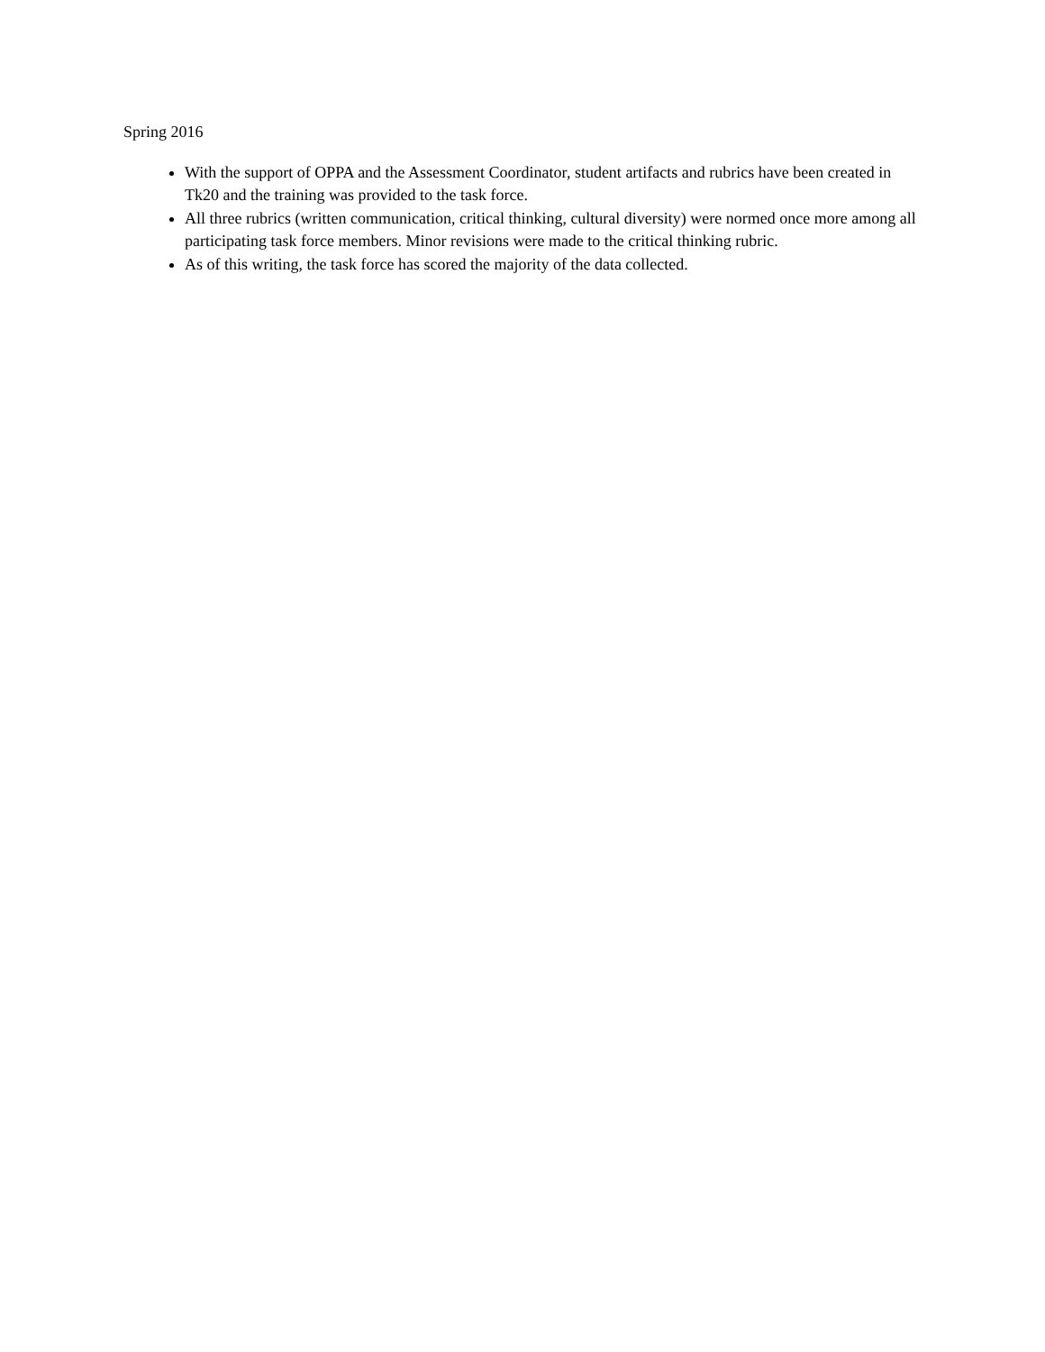Spring 2016
With the support of OPPA and the Assessment Coordinator, student artifacts and rubrics have been created in Tk20 and the training was provided to the task force.
All three rubrics (written communication, critical thinking, cultural diversity) were normed once more among all participating task force members. Minor revisions were made to the critical thinking rubric.
As of this writing, the task force has scored the majority of the data collected.